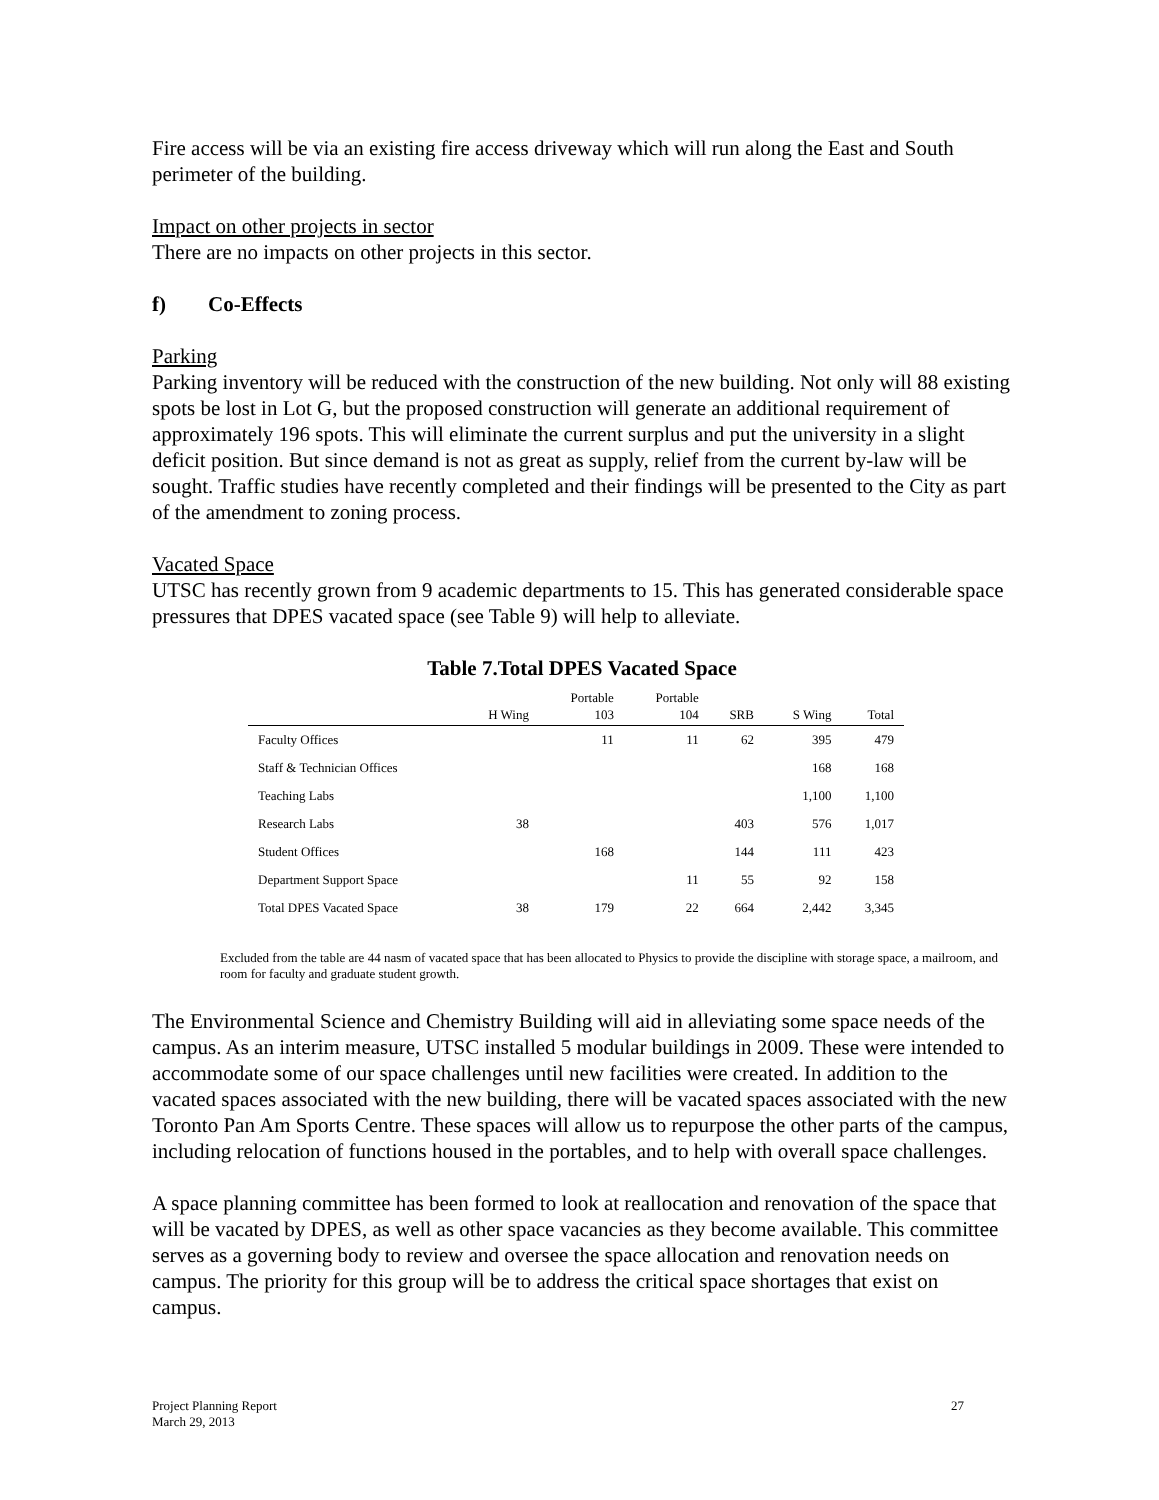Fire access will be via an existing fire access driveway which will run along the East and South perimeter of the building.
Impact on other projects in sector
There are no impacts on other projects in this sector.
f) Co-Effects
Parking
Parking inventory will be reduced with the construction of the new building. Not only will 88 existing spots be lost in Lot G, but the proposed construction will generate an additional requirement of approximately 196 spots. This will eliminate the current surplus and put the university in a slight deficit position. But since demand is not as great as supply, relief from the current by-law will be sought. Traffic studies have recently completed and their findings will be presented to the City as part of the amendment to zoning process.
Vacated Space
UTSC has recently grown from 9 academic departments to 15. This has generated considerable space pressures that DPES vacated space (see Table 9) will help to alleviate.
Table 7.Total DPES Vacated Space
| | H Wing | Portable 103 | Portable 104 | SRB | S Wing | Total |
| --- | --- | --- | --- | --- | --- | --- |
| Faculty Offices | | 11 | 11 | 62 | 395 | 479 |
| Staff & Technician Offices | | | | | 168 | 168 |
| Teaching Labs | | | | | 1,100 | 1,100 |
| Research Labs | 38 | | | 403 | 576 | 1,017 |
| Student Offices | | 168 | | 144 | 111 | 423 |
| Department Support Space | | | 11 | 55 | 92 | 158 |
| Total DPES Vacated Space | 38 | 179 | 22 | 664 | 2,442 | 3,345 |
Excluded from the table are 44 nasm of vacated space that has been allocated to Physics to provide the discipline with storage space, a mailroom, and room for faculty and graduate student growth.
The Environmental Science and Chemistry Building will aid in alleviating some space needs of the campus. As an interim measure, UTSC installed 5 modular buildings in 2009. These were intended to accommodate some of our space challenges until new facilities were created. In addition to the vacated spaces associated with the new building, there will be vacated spaces associated with the new Toronto Pan Am Sports Centre. These spaces will allow us to repurpose the other parts of the campus, including relocation of functions housed in the portables, and to help with overall space challenges.
A space planning committee has been formed to look at reallocation and renovation of the space that will be vacated by DPES, as well as other space vacancies as they become available. This committee serves as a governing body to review and oversee the space allocation and renovation needs on campus. The priority for this group will be to address the critical space shortages that exist on campus.
Project Planning Report
March 29, 2013
27